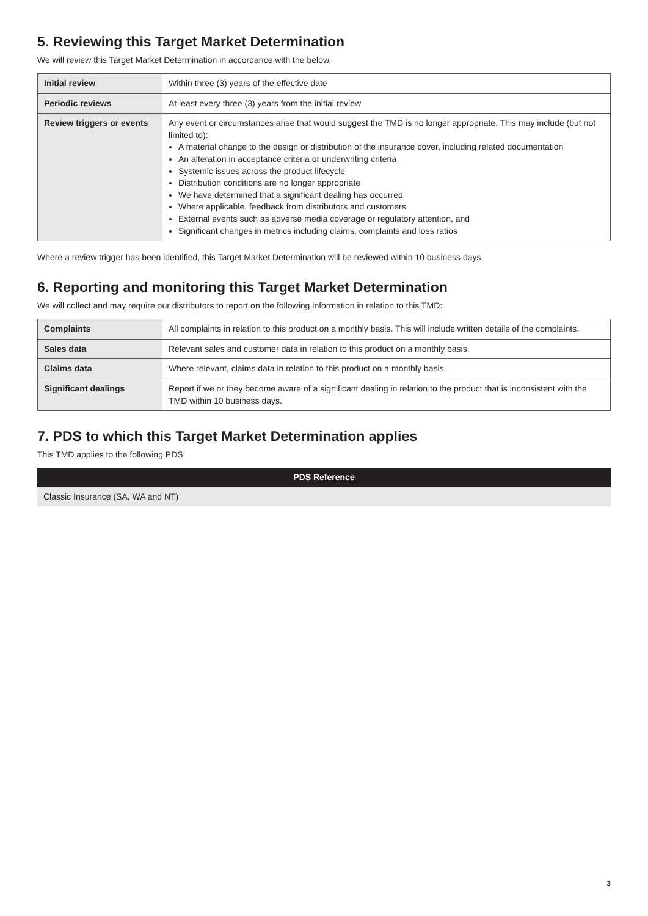5. Reviewing this Target Market Determination
We will review this Target Market Determination in accordance with the below.
| Initial review | Within three (3) years of the effective date |
| Periodic reviews | At least every three (3) years from the initial review |
| Review triggers or events | Any event or circumstances arise that would suggest the TMD is no longer appropriate. This may include (but not limited to): A material change to the design or distribution of the insurance cover, including related documentation An alteration in acceptance criteria or underwriting criteria Systemic issues across the product lifecycle Distribution conditions are no longer appropriate We have determined that a significant dealing has occurred Where applicable, feedback from distributors and customers External events such as adverse media coverage or regulatory attention, and Significant changes in metrics including claims, complaints and loss ratios |
Where a review trigger has been identified, this Target Market Determination will be reviewed within 10 business days.
6. Reporting and monitoring this Target Market Determination
We will collect and may require our distributors to report on the following information in relation to this TMD:
| Complaints | All complaints in relation to this product on a monthly basis. This will include written details of the complaints. |
| Sales data | Relevant sales and customer data in relation to this product on a monthly basis. |
| Claims data | Where relevant, claims data in relation to this product on a monthly basis. |
| Significant dealings | Report if we or they become aware of a significant dealing in relation to the product that is inconsistent with the TMD within 10 business days. |
7. PDS to which this Target Market Determination applies
This TMD applies to the following PDS:
| PDS Reference |
| --- |
| Classic Insurance (SA, WA and NT) |
3